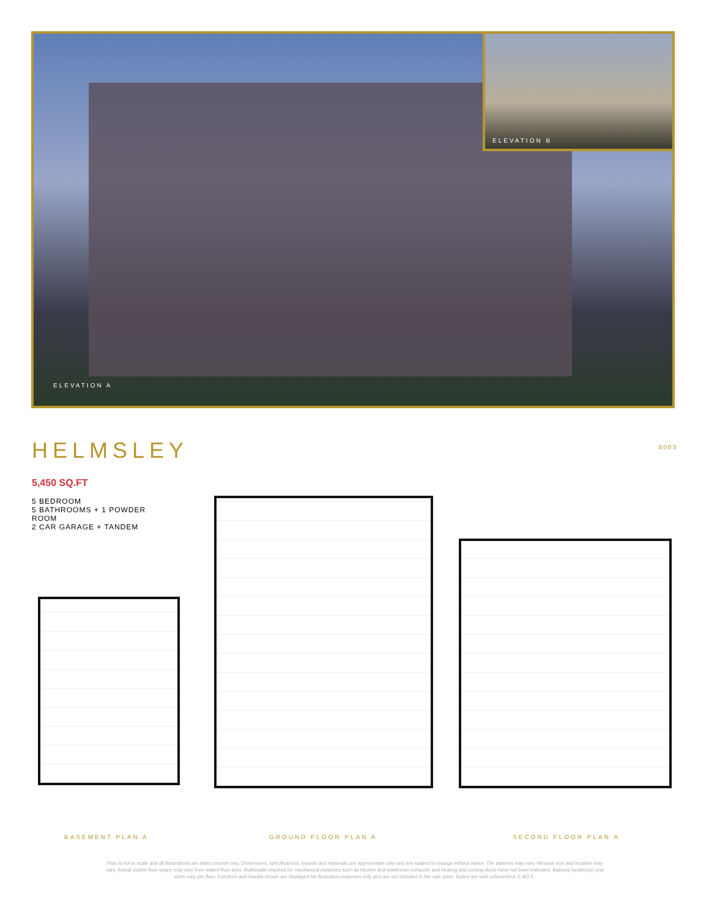ELEVATION B
ELEVATION A
HELMSLEY 6003
5,450 SQ.FT
5 BEDROOM
5 BATHROOMS + 1 POWDER ROOM
2 CAR GARAGE + TANDEM
BASEMENT PLAN A GROUND FLOOR PLAN A SECOND FLOOR PLAN A
Plan is not to scale and all illustrations are artist concept only. Dimensions, specifications, layouts and materials are approximate only and are subject to change without notice. Tile patterns may vary. Window size and location may vary. Actual usable floor space may vary from stated floor area. Bulkheads required for mechanical purposes such as kitchen and washroom exhausts and heating and cooling ducts have not been indicated. Balcony location(s) and sizes vary per floor. Furniture and islands shown are displayed for illustration purposes only and are not included in the sale price. Suites are sold unfurnished. E.&O.E.